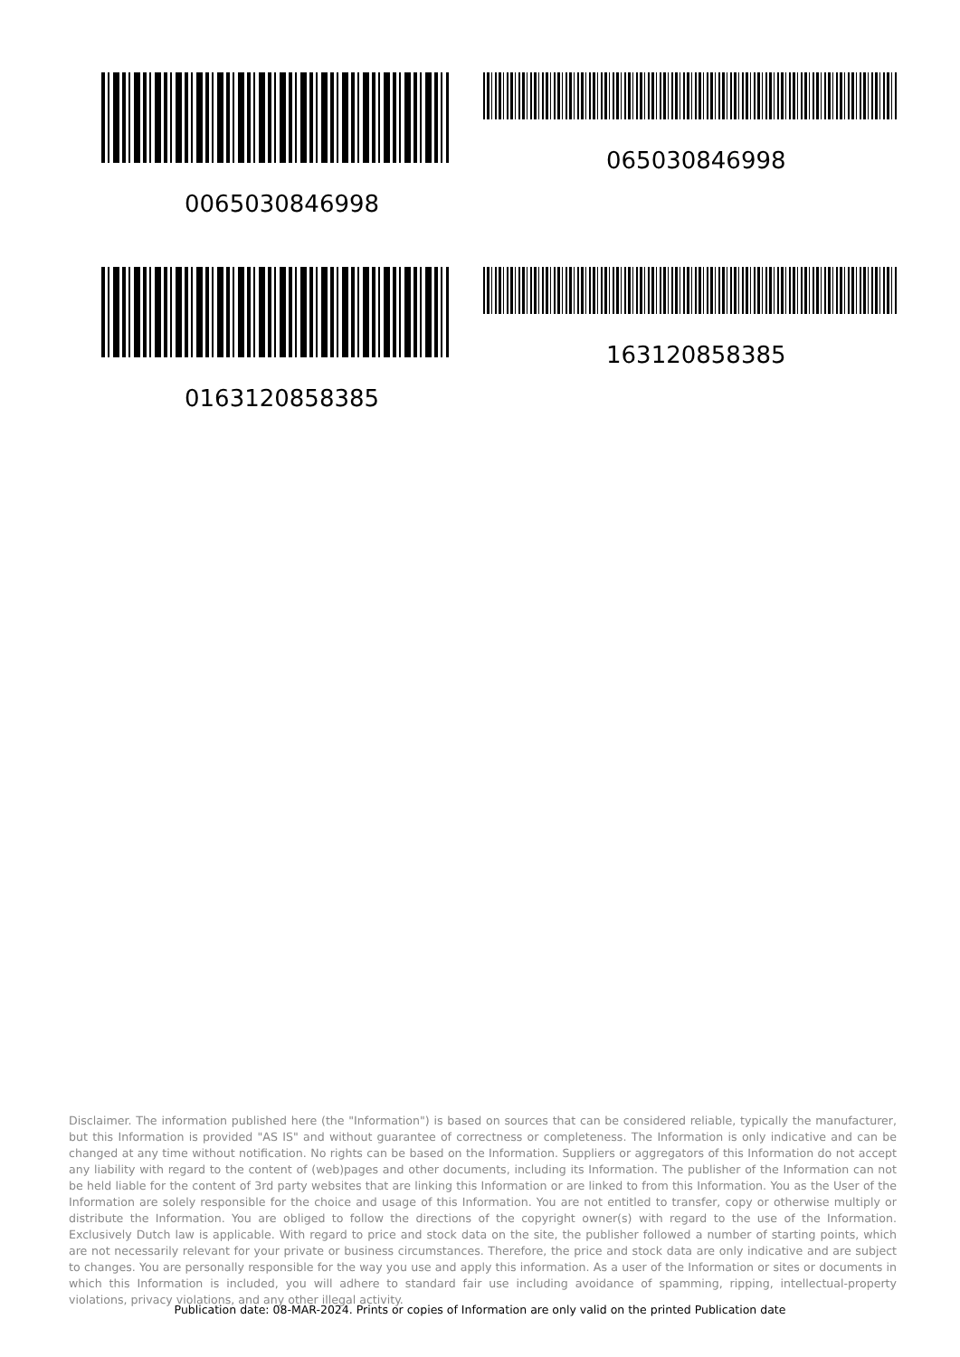0065030846998
065030846998
0163120858385
163120858385
Disclaimer. The information published here (the "Information") is based on sources that can be considered reliable, typically the manufacturer, but this Information is provided "AS IS" and without guarantee of correctness or completeness. The Information is only indicative and can be changed at any time without notification. No rights can be based on the Information. Suppliers or aggregators of this Information do not accept any liability with regard to the content of (web)pages and other documents, including its Information. The publisher of the Information can not be held liable for the content of 3rd party websites that are linking this Information or are linked to from this Information. You as the User of the Information are solely responsible for the choice and usage of this Information. You are not entitled to transfer, copy or otherwise multiply or distribute the Information. You are obliged to follow the directions of the copyright owner(s) with regard to the use of the Information. Exclusively Dutch law is applicable. With regard to price and stock data on the site, the publisher followed a number of starting points, which are not necessarily relevant for your private or business circumstances. Therefore, the price and stock data are only indicative and are subject to changes. You are personally responsible for the way you use and apply this information. As a user of the Information or sites or documents in which this Information is included, you will adhere to standard fair use including avoidance of spamming, ripping, intellectual-property violations, privacy violations, and any other illegal activity.
Publication date: 08-MAR-2024. Prints or copies of Information are only valid on the printed Publication date